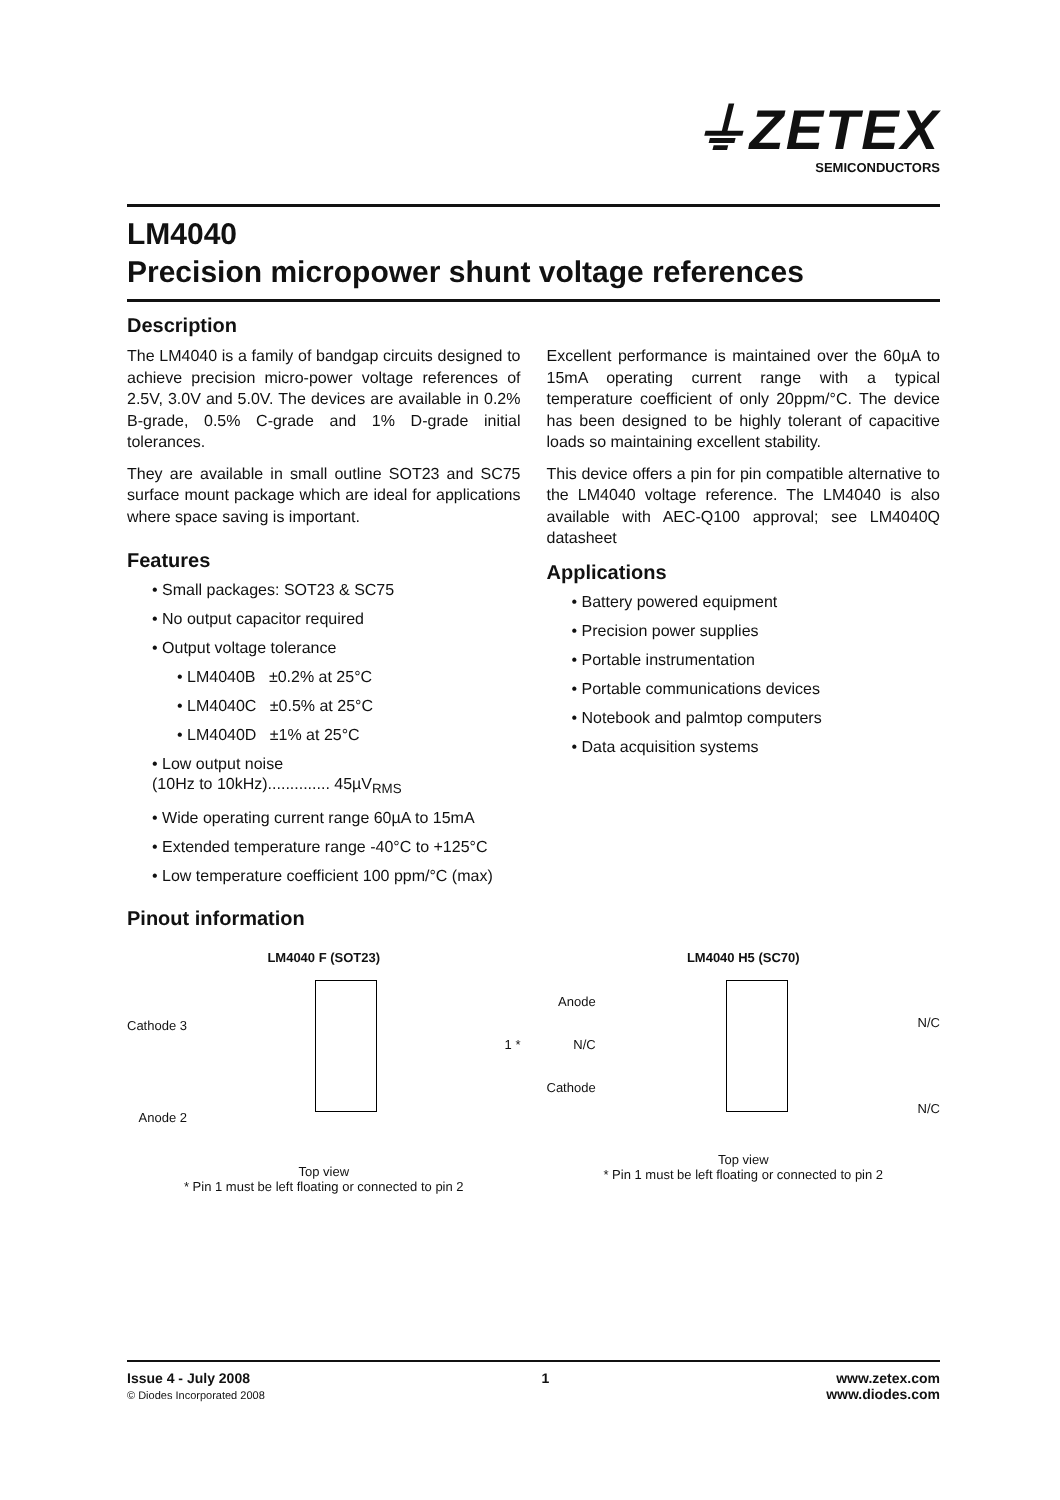⏚ZETEX
SEMICONDUCTORS
LM4040
Precision micropower shunt voltage references
Description
The LM4040 is a family of bandgap circuits designed to achieve precision micro-power voltage references of 2.5V, 3.0V and 5.0V. The devices are available in 0.2% B-grade, 0.5% C-grade and 1% D-grade initial tolerances.
They are available in small outline SOT23 and SC75 surface mount package which are ideal for applications where space saving is important.
Features
• Small packages: SOT23 & SC75
• No output capacitor required
• Output voltage tolerance
• LM4040B ±0.2% at 25°C
• LM4040C ±0.5% at 25°C
• LM4040D ±1% at 25°C
• Low output noise
(10Hz to 10kHz).............. 45µV<sub>RMS</sub>
• Wide operating current range 60µA to 15mA
• Extended temperature range -40°C to +125°C
• Low temperature coefficient 100 ppm/°C (max)
x
Excellent performance is maintained over the 60µA to 15mA operating current range with a typical temperature coefficient of only 20ppm/°C. The device has been designed to be highly tolerant of capacitive loads so maintaining excellent stability.
This device offers a pin for pin compatible alternative to the LM4040 voltage reference. The LM4040 is also available with AEC-Q100 approval; see LM4040Q datasheet
Applications
• Battery powered equipment
• Precision power supplies
• Portable instrumentation
• Portable communications devices
• Notebook and palmtop computers
• Data acquisition systems
Pinout information
LM4040 F (SOT23)
Cathode 3
Anode 2
1 *
Top view
* Pin 1 must be left floating or connected to pin 2
LM4040 H5 (SC70)
Anode
N/C
Cathode
N/C
N/C
Top view
* Pin 1 must be left floating or connected to pin 2
Issue 4 - July 2008
© Diodes Incorporated 2008 1 www.zetex.com
www.diodes.com